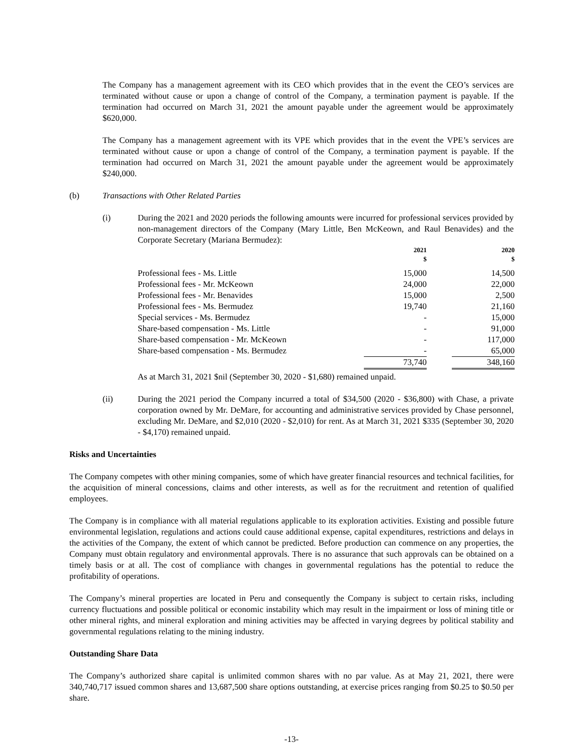The Company has a management agreement with its CEO which provides that in the event the CEO’s services are terminated without cause or upon a change of control of the Company, a termination payment is payable. If the termination had occurred on March 31, 2021 the amount payable under the agreement would be approximately $620,000.
The Company has a management agreement with its VPE which provides that in the event the VPE’s services are terminated without cause or upon a change of control of the Company, a termination payment is payable. If the termination had occurred on March 31, 2021 the amount payable under the agreement would be approximately $240,000.
(b) Transactions with Other Related Parties
(i) During the 2021 and 2020 periods the following amounts were incurred for professional services provided by non-management directors of the Company (Mary Little, Ben McKeown, and Raul Benavides) and the Corporate Secretary (Mariana Bermudez):
| | 2021 $ | | 2020 $ |
| --- | --- | --- | --- |
| Professional fees - Ms. Little | 15,000 | | 14,500 |
| Professional fees - Mr. McKeown | 24,000 | | 22,000 |
| Professional fees - Mr. Benavides | 15,000 | | 2,500 |
| Professional fees - Ms. Bermudez | 19,740 | | 21,160 |
| Special services - Ms. Bermudez | - | | 15,000 |
| Share-based compensation - Ms. Little | - | | 91,000 |
| Share-based compensation - Mr. McKeown | - | | 117,000 |
| Share-based compensation - Ms. Bermudez | - | | 65,000 |
| | 73,740 | | 348,160 |
As at March 31, 2021 $nil (September 30, 2020 - $1,680) remained unpaid.
(ii) During the 2021 period the Company incurred a total of $34,500 (2020 - $36,800) with Chase, a private corporation owned by Mr. DeMare, for accounting and administrative services provided by Chase personnel, excluding Mr. DeMare, and $2,010 (2020 - $2,010) for rent. As at March 31, 2021 $335 (September 30, 2020 - $4,170) remained unpaid.
Risks and Uncertainties
The Company competes with other mining companies, some of which have greater financial resources and technical facilities, for the acquisition of mineral concessions, claims and other interests, as well as for the recruitment and retention of qualified employees.
The Company is in compliance with all material regulations applicable to its exploration activities. Existing and possible future environmental legislation, regulations and actions could cause additional expense, capital expenditures, restrictions and delays in the activities of the Company, the extent of which cannot be predicted. Before production can commence on any properties, the Company must obtain regulatory and environmental approvals. There is no assurance that such approvals can be obtained on a timely basis or at all. The cost of compliance with changes in governmental regulations has the potential to reduce the profitability of operations.
The Company’s mineral properties are located in Peru and consequently the Company is subject to certain risks, including currency fluctuations and possible political or economic instability which may result in the impairment or loss of mining title or other mineral rights, and mineral exploration and mining activities may be affected in varying degrees by political stability and governmental regulations relating to the mining industry.
Outstanding Share Data
The Company’s authorized share capital is unlimited common shares with no par value. As at May 21, 2021, there were 340,740,717 issued common shares and 13,687,500 share options outstanding, at exercise prices ranging from $0.25 to $0.50 per share.
-13-